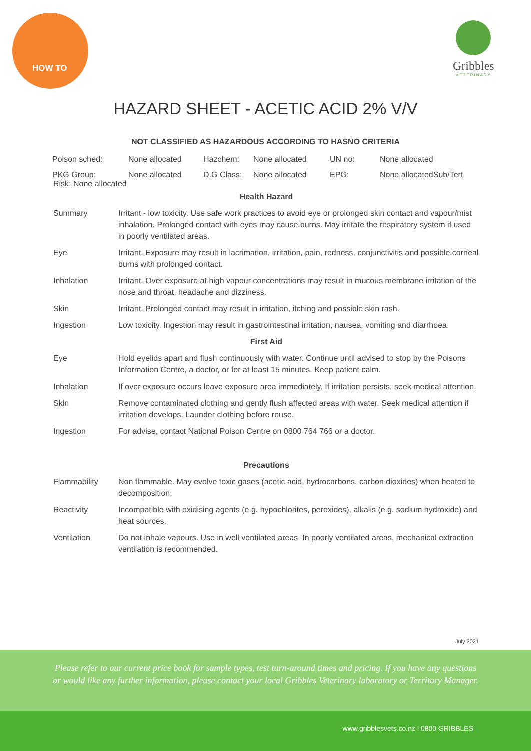HOW TO
Gribbles
VETERINARY
HAZARD SHEET - ACETIC ACID 2% V/V
NOT CLASSIFIED AS HAZARDOUS ACCORDING TO HASNO CRITERIA
| Poison sched: | None allocated | Hazchem: | None allocated | UN no: | None allocated |
| PKG Group: | None allocated | D.G Class: | None allocated | EPG: | None allocatedSub/Tert |
Risk: None allocated
| Health Hazard | |
| Summary | Irritant - low toxicity. Use safe work practices to avoid eye or prolonged skin contact and vapour/mist inhalation. Prolonged contact with eyes may cause burns. May irritate the respiratory system if used in poorly ventilated areas. |
| Eye | Irritant. Exposure may result in lacrimation, irritation, pain, redness, conjunctivitis and possible corneal burns with prolonged contact. |
| Inhalation | Irritant. Over exposure at high vapour concentrations may result in mucous membrane irritation of the nose and throat, headache and dizziness. |
| Skin | Irritant. Prolonged contact may result in irritation, itching and possible skin rash. |
| Ingestion | Low toxicity. Ingestion may result in gastrointestinal irritation, nausea, vomiting and diarrhoea. |
| First Aid | |
| Eye | Hold eyelids apart and flush continuously with water. Continue until advised to stop by the Poisons Information Centre, a doctor, or for at least 15 minutes. Keep patient calm. |
| Inhalation | If over exposure occurs leave exposure area immediately. If irritation persists, seek medical attention. |
| Skin | Remove contaminated clothing and gently flush affected areas with water. Seek medical attention if irritation develops. Launder clothing before reuse. |
| Ingestion | For advise, contact National Poison Centre on 0800 764 766 or a doctor. |
| Precautions | |
| Flammability | Non flammable. May evolve toxic gases (acetic acid, hydrocarbons, carbon dioxides) when heated to decomposition. |
| Reactivity | Incompatible with oxidising agents (e.g. hypochlorites, peroxides), alkalis (e.g. sodium hydroxide) and heat sources. |
| Ventilation | Do not inhale vapours. Use in well ventilated areas. In poorly ventilated areas, mechanical extraction ventilation is recommended. |
July 2021
Please refer to our current price book for sample types, test turn-around times and pricing. If you have any questions or would like any further information, please contact your local Gribbles Veterinary laboratory or Territory Manager.
www.gribblesvets.co.nz l 0800 GRIBBLES